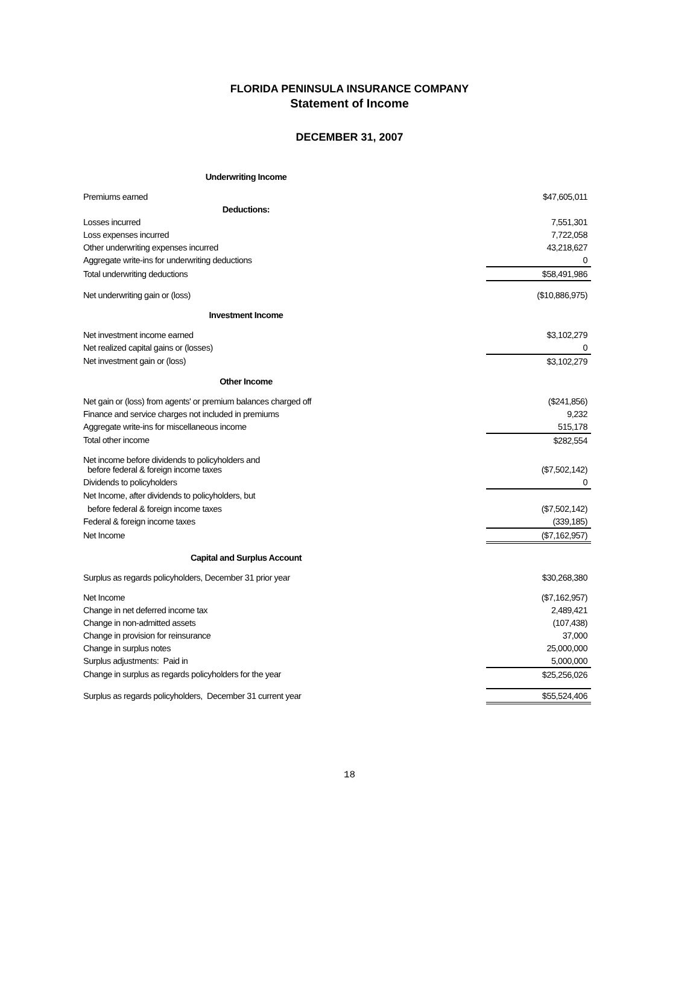FLORIDA PENINSULA INSURANCE COMPANY
Statement of Income
DECEMBER 31, 2007
| Underwriting Income | | |
| Premiums earned | | $47,605,011 |
| Deductions: | | |
| Losses incurred | | 7,551,301 |
| Loss expenses incurred | | 7,722,058 |
| Other underwriting expenses incurred | | 43,218,627 |
| Aggregate write-ins for underwriting deductions | | 0 |
| Total underwriting deductions | | $58,491,986 |
| Net underwriting gain or (loss) | | ($10,886,975) |
| Investment Income | | |
| Net investment income earned | | $3,102,279 |
| Net realized capital gains or (losses) | | 0 |
| Net investment gain or (loss) | | $3,102,279 |
| Other Income | | |
| Net gain or (loss) from agents' or premium balances charged off | | ($241,856) |
| Finance and service charges not included in premiums | | 9,232 |
| Aggregate write-ins for miscellaneous income | | 515,178 |
| Total other income | | $282,554 |
| Net income before dividends to policyholders and before federal & foreign income taxes | | ($7,502,142) |
| Dividends to policyholders | | 0 |
| Net Income, after dividends to policyholders, but | | |
| before federal & foreign income taxes | | ($7,502,142) |
| Federal & foreign income taxes | | (339,185) |
| Net Income | | ($7,162,957) |
| Capital and Surplus Account | | |
| Surplus as regards policyholders, December 31 prior year | | $30,268,380 |
| Net Income | | ($7,162,957) |
| Change in net deferred income tax | | 2,489,421 |
| Change in non-admitted assets | | (107,438) |
| Change in provision for reinsurance | | 37,000 |
| Change in surplus notes | | 25,000,000 |
| Surplus adjustments: Paid in | | 5,000,000 |
| Change in surplus as regards policyholders for the year | | $25,256,026 |
| Surplus as regards policyholders, December 31 current year | | $55,524,406 |
18